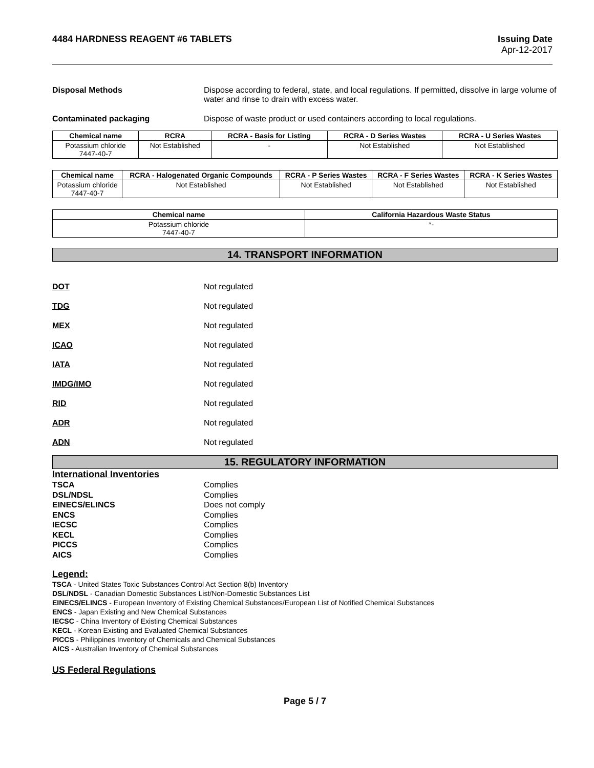4484 HARDNESS REAGENT #6 TABLETS
Issuing Date
Apr-12-2017
Disposal Methods Dispose according to federal, state, and local regulations. If permitted, dissolve in large volume of water and rinse to drain with excess water.
Contaminated packaging Dispose of waste product or used containers according to local regulations.
| Chemical name | RCRA | RCRA - Basis for Listing | RCRA - D Series Wastes | RCRA - U Series Wastes |
| --- | --- | --- | --- | --- |
| Potassium chloride 7447-40-7 | Not Established | - | Not Established | Not Established |
| Chemical name | RCRA - Halogenated Organic Compounds | RCRA - P Series Wastes | RCRA - F Series Wastes | RCRA - K Series Wastes |
| --- | --- | --- | --- | --- |
| Potassium chloride 7447-40-7 | Not Established | Not Established | Not Established | Not Established |
| Chemical name | California Hazardous Waste Status |
| --- | --- |
| Potassium chloride 7447-40-7 | *- |
14. TRANSPORT INFORMATION
DOT Not regulated
TDG Not regulated
MEX Not regulated
ICAO Not regulated
IATA Not regulated
IMDG/IMO Not regulated
RID Not regulated
ADR Not regulated
ADN Not regulated
15. REGULATORY INFORMATION
International Inventories
TSCA Complies
DSL/NDSL Complies
EINECS/ELINCS Does not comply
ENCS Complies
IECSC Complies
KECL Complies
PICCS Complies
AICS Complies
Legend:
TSCA - United States Toxic Substances Control Act Section 8(b) Inventory
DSL/NDSL - Canadian Domestic Substances List/Non-Domestic Substances List
EINECS/ELINCS - European Inventory of Existing Chemical Substances/European List of Notified Chemical Substances
ENCS - Japan Existing and New Chemical Substances
IECSC - China Inventory of Existing Chemical Substances
KECL - Korean Existing and Evaluated Chemical Substances
PICCS - Philippines Inventory of Chemicals and Chemical Substances
AICS - Australian Inventory of Chemical Substances
US Federal Regulations
Page 5 / 7